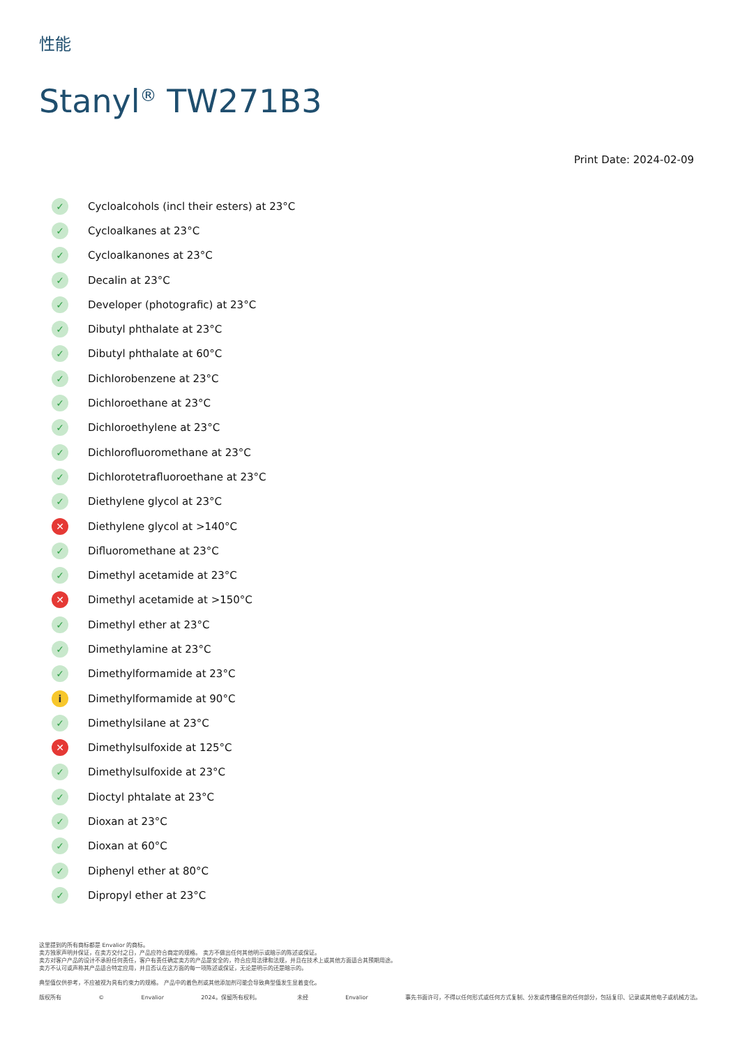性能
Stanyl<sup>®</sup> TW271B3
Print Date: 2024-02-09
✓ Cycloalcohols (incl their esters) at 23°C
✓ Cycloalkanes at 23°C
✓ Cycloalkanones at 23°C
✓ Decalin at 23°C
✓ Developer (photografic) at 23°C
✓ Dibutyl phthalate at 23°C
✓ Dibutyl phthalate at 60°C
✓ Dichlorobenzene at 23°C
✓ Dichloroethane at 23°C
✓ Dichloroethylene at 23°C
✓ Dichlorofluoromethane at 23°C
✓ Dichlorotetrafluoroethane at 23°C
✓ Diethylene glycol at 23°C
✕ Diethylene glycol at >140°C
✓ Difluoromethane at 23°C
✓ Dimethyl acetamide at 23°C
✕ Dimethyl acetamide at >150°C
✓ Dimethyl ether at 23°C
✓ Dimethylamine at 23°C
✓ Dimethylformamide at 23°C
i Dimethylformamide at 90°C
✓ Dimethylsilane at 23°C
✕ Dimethylsulfoxide at 125°C
✓ Dimethylsulfoxide at 23°C
✓ Dioctyl phtalate at 23°C
✓ Dioxan at 23°C
✓ Dioxan at 60°C
✓ Diphenyl ether at 80°C
✓ Dipropyl ether at 23°C
这里提到的所有商标都是 Envalior 的商标。
卖方独家声明并保证，在卖方交付之日，产品应符合商定的规格。 卖方不做出任何其他明示或暗示的陈述或保证。
卖方对客户产品的设计不承担任何责任，客户有责任确定卖方的产品是安全的，符合应用法律和法规，并且在技术上或其他方面适合其预期用途。
卖方不认可或声称其产品适合特定应用，并且否认在这方面的每一项陈述或保证，无论是明示的还是暗示的。
典型值仅供参考，不应被视为具有约束力的规格。 产品中的着色剂或其他添加剂可能会导致典型值发生显着变化。
版权所有 © Envalior 2024。保留所有权利。 未经 Envalior 事先书面许可，不得以任何形式或任何方式复制、分发或传播信息的任何部分，包括复印、记录或其他电子或机械方法。